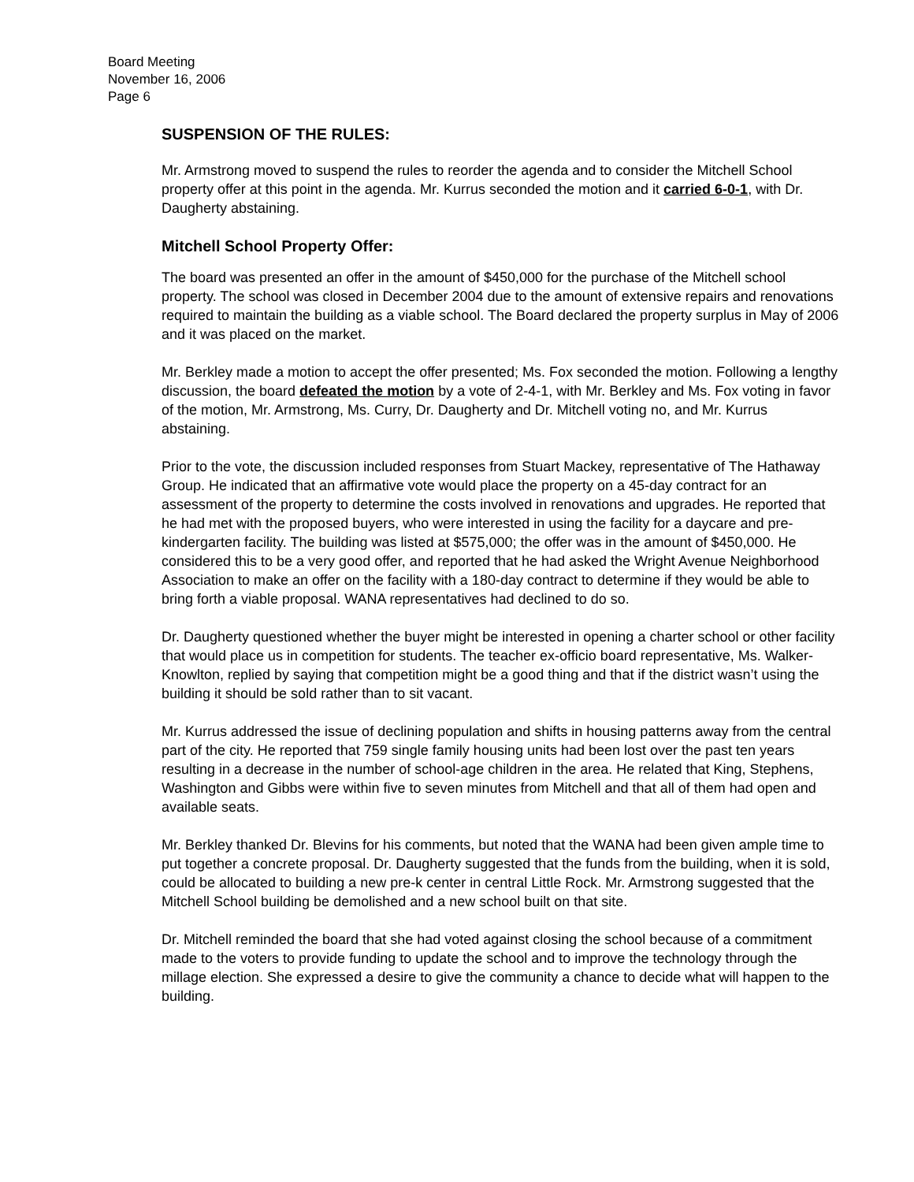Board Meeting
November 16, 2006
Page 6
SUSPENSION OF THE RULES:
Mr. Armstrong moved to suspend the rules to reorder the agenda and to consider the Mitchell School property offer at this point in the agenda. Mr. Kurrus seconded the motion and it carried 6-0-1, with Dr. Daugherty abstaining.
Mitchell School Property Offer:
The board was presented an offer in the amount of $450,000 for the purchase of the Mitchell school property. The school was closed in December 2004 due to the amount of extensive repairs and renovations required to maintain the building as a viable school. The Board declared the property surplus in May of 2006 and it was placed on the market.
Mr. Berkley made a motion to accept the offer presented; Ms. Fox seconded the motion. Following a lengthy discussion, the board defeated the motion by a vote of 2-4-1, with Mr. Berkley and Ms. Fox voting in favor of the motion, Mr. Armstrong, Ms. Curry, Dr. Daugherty and Dr. Mitchell voting no, and Mr. Kurrus abstaining.
Prior to the vote, the discussion included responses from Stuart Mackey, representative of The Hathaway Group. He indicated that an affirmative vote would place the property on a 45-day contract for an assessment of the property to determine the costs involved in renovations and upgrades. He reported that he had met with the proposed buyers, who were interested in using the facility for a daycare and pre-kindergarten facility. The building was listed at $575,000; the offer was in the amount of $450,000. He considered this to be a very good offer, and reported that he had asked the Wright Avenue Neighborhood Association to make an offer on the facility with a 180-day contract to determine if they would be able to bring forth a viable proposal. WANA representatives had declined to do so.
Dr. Daugherty questioned whether the buyer might be interested in opening a charter school or other facility that would place us in competition for students. The teacher ex-officio board representative, Ms. Walker-Knowlton, replied by saying that competition might be a good thing and that if the district wasn’t using the building it should be sold rather than to sit vacant.
Mr. Kurrus addressed the issue of declining population and shifts in housing patterns away from the central part of the city. He reported that 759 single family housing units had been lost over the past ten years resulting in a decrease in the number of school-age children in the area. He related that King, Stephens, Washington and Gibbs were within five to seven minutes from Mitchell and that all of them had open and available seats.
Mr. Berkley thanked Dr. Blevins for his comments, but noted that the WANA had been given ample time to put together a concrete proposal. Dr. Daugherty suggested that the funds from the building, when it is sold, could be allocated to building a new pre-k center in central Little Rock. Mr. Armstrong suggested that the Mitchell School building be demolished and a new school built on that site.
Dr. Mitchell reminded the board that she had voted against closing the school because of a commitment made to the voters to provide funding to update the school and to improve the technology through the millage election. She expressed a desire to give the community a chance to decide what will happen to the building.